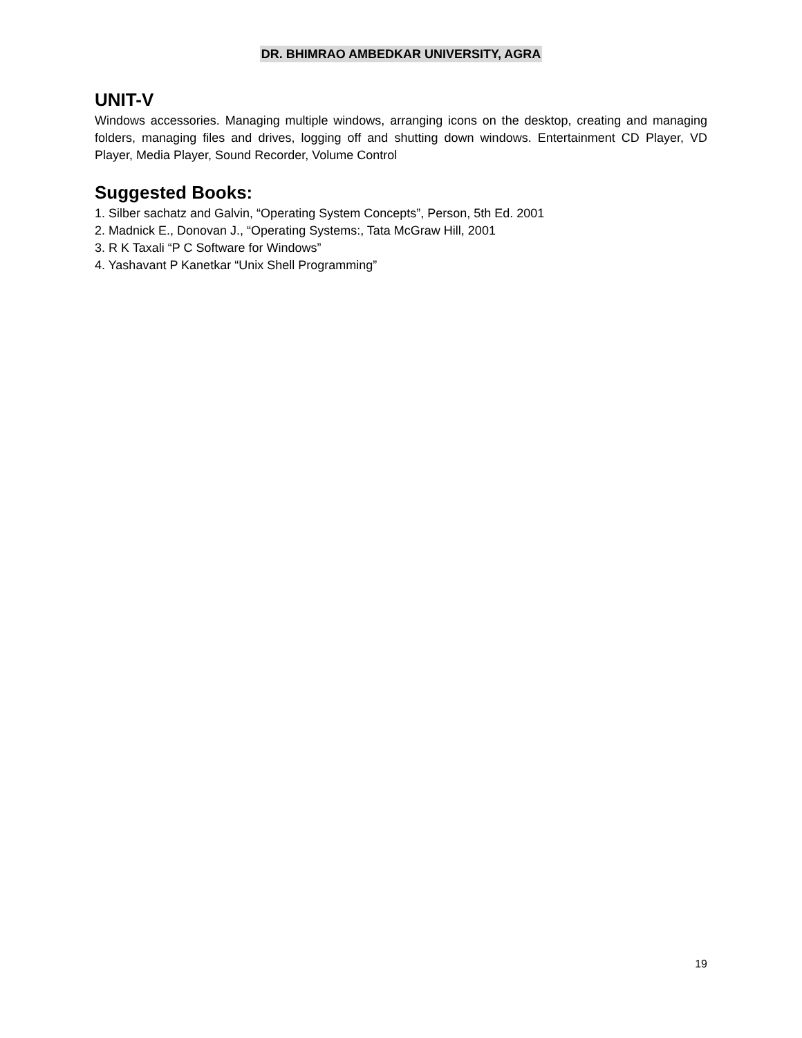DR. BHIMRAO AMBEDKAR UNIVERSITY, AGRA
UNIT-V
Windows accessories. Managing multiple windows, arranging icons on the desktop, creating and managing folders, managing files and drives, logging off and shutting down windows. Entertainment CD Player, VD Player, Media Player, Sound Recorder, Volume Control
Suggested Books:
1. Silber sachatz and Galvin, “Operating System Concepts”, Person, 5th Ed. 2001
2. Madnick E., Donovan J., “Operating Systems:, Tata McGraw Hill, 2001
3. R K Taxali “P C Software for Windows”
4. Yashavant P Kanetkar “Unix Shell Programming”
19